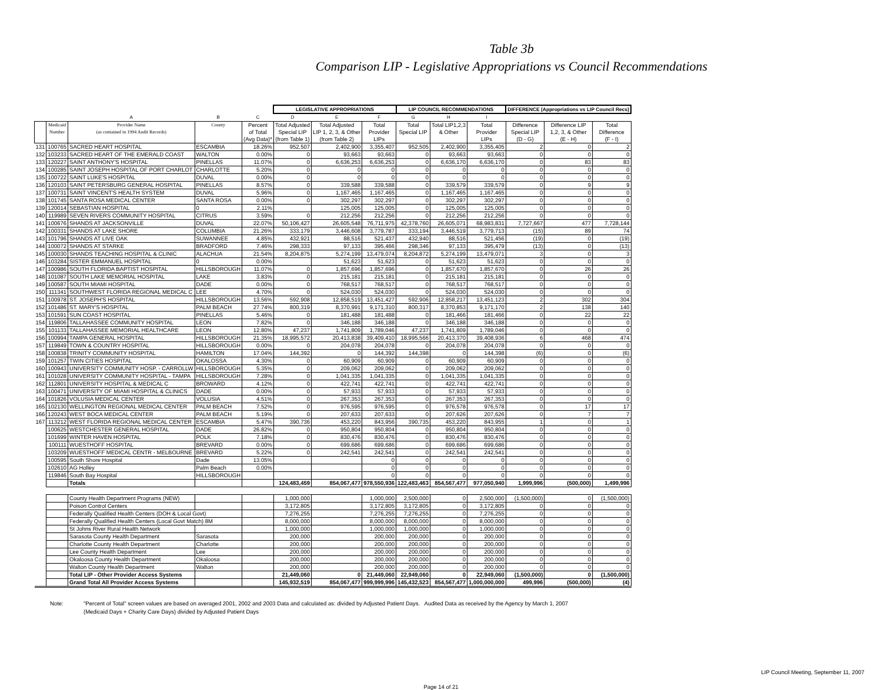Table 3b
Comparison LIP - Legislative Appropriations vs Council Recommendations
| | | | | | LEGISLATIVE APPROPRIATIONS | | | LIP COUNCIL RECOMMENDATIONS | | | DIFFERENCE (Appropriations vs LIP Council Recs) | | |
| --- | --- | --- | --- | --- | --- | --- | --- | --- | --- | --- | --- | --- | --- |
| | | A | B | C | D | E | F | G | H | I | | | |
| | Medicaid Number | Provider Name (as contained in 1994 Audit Records) | County | Percent of Total (Avg Data)* | Total Adjusted Special LIP (from Table 1) | Total Adjusted LIP 1, 2, 3, & Other (from Table 2) | Total Provider LIPs | Total Special LIP | Total LIP1,2,3 & Other | Total Provider LIPs | Difference Special LIP (D - G) | Difference LIP 1,2, 3, & Other (E - H) | Total Difference (F - I) |
| 131 | 100765 | SACRED HEART HOSPITAL | ESCAMBIA | 18.26% | 952,507 | 2,402,900 | 3,355,407 | 952,505 | 2,402,900 | 3,355,405 | 2 | 0 | 2 |
| 132 | 103233 | SACRED HEART OF THE EMERALD COAST | WALTON | 0.00% | 0 | 93,663 | 93,663 | 0 | 93,663 | 93,663 | 0 | 0 | 0 |
| 133 | 120227 | SAINT ANTHONY'S HOSPITAL | PINELLAS | 11.07% | 0 | 6,636,253 | 6,636,253 | 0 | 6,636,170 | 6,636,170 | 0 | 83 | 83 |
| 134 | 100285 | SAINT JOSEPH HOSPITAL OF PORT CHARLOT | CHARLOTTE | 5.20% | 0 | 0 | 0 | 0 | 0 | 0 | 0 | 0 | 0 |
| 135 | 100722 | SAINT LUKE'S HOSPITAL | DUVAL | 0.00% | 0 | 0 | 0 | 0 | 0 | 0 | 0 | 0 | 0 |
| 136 | 120103 | SAINT PETERSBURG GENERAL HOSPITAL | PINELLAS | 8.57% | 0 | 339,588 | 339,588 | 0 | 339,579 | 339,579 | 0 | 9 | 9 |
| 137 | 100731 | SAINT VINCENT'S HEALTH SYSTEM | DUVAL | 5.96% | 0 | 1,167,465 | 1,167,465 | 0 | 1,167,465 | 1,167,465 | 0 | 0 | 0 |
| 138 | 101745 | SANTA ROSA MEDICAL CENTER | SANTA ROSA | 0.00% | 0 | 302,297 | 302,297 | 0 | 302,297 | 302,297 | 0 | 0 | 0 |
| 139 | 120014 | SEBASTIAN HOSPITAL | 0 | 2.11% | | 125,005 | 125,005 | 0 | 125,005 | 125,005 | 0 | 0 | 0 |
| 140 | 119989 | SEVEN RIVERS COMMUNITY HOSPITAL | CITRUS | 3.59% | 0 | 212,256 | 212,256 | 0 | 212,256 | 212,256 | 0 | 0 | 0 |
| 141 | 100676 | SHANDS AT JACKSONVILLE | DUVAL | 22.07% | 50,106,427 | 26,605,548 | 76,711,975 | 42,378,760 | 26,605,071 | 68,983,831 | 7,727,667 | 477 | 7,728,144 |
| 142 | 100331 | SHANDS AT LAKE SHORE | COLUMBIA | 21.26% | 333,179 | 3,446,608 | 3,779,787 | 333,194 | 3,446,519 | 3,779,713 | (15) | 89 | 74 |
| 143 | 101796 | SHANDS AT LIVE OAK | SUWANNEE | 4.85% | 432,921 | 88,516 | 521,437 | 432,940 | 88,516 | 521,456 | (19) | 0 | (19) |
| 144 | 100072 | SHANDS AT STARKE | BRADFORD | 7.46% | 298,333 | 97,133 | 395,466 | 298,346 | 97,133 | 395,479 | (13) | 0 | (13) |
| 145 | 100030 | SHANDS TEACHING HOSPITAL & CLINIC | ALACHUA | 21.54% | 8,204,875 | 5,274,199 | 13,479,074 | 8,204,872 | 5,274,199 | 13,479,071 | 3 | 0 | 3 |
| 146 | 103284 | SISTER EMMANUEL HOSPITAL | 0 | 0.00% | | 51,623 | 51,623 | 0 | 51,623 | 51,623 | 0 | 0 | 0 |
| 147 | 100986 | SOUTH FLORIDA BAPTIST HOSPITAL | HILLSBOROUGH | 11.07% | 0 | 1,857,696 | 1,857,696 | 0 | 1,857,670 | 1,857,670 | 0 | 26 | 26 |
| 148 | 101087 | SOUTH LAKE MEMORIAL HOSPITAL | LAKE | 3.83% | 0 | 215,181 | 215,181 | 0 | 215,181 | 215,181 | 0 | 0 | 0 |
| 149 | 100587 | SOUTH MIAMI HOSPITAL | DADE | 0.00% | 0 | 768,517 | 768,517 | 0 | 768,517 | 768,517 | 0 | 0 | 0 |
| 150 | 111341 | SOUTHWEST FLORIDA REGIONAL MEDICAL C | LEE | 4.70% | 0 | 524,030 | 524,030 | 0 | 524,030 | 524,030 | 0 | 0 | 0 |
| 151 | 100978 | ST. JOSEPH'S HOSPITAL | HILLSBOROUGH | 13.56% | 592,908 | 12,858,519 | 13,451,427 | 592,906 | 12,858,217 | 13,451,123 | 2 | 302 | 304 |
| 152 | 101486 | ST. MARY'S HOSPITAL | PALM BEACH | 27.74% | 800,319 | 8,370,991 | 9,171,310 | 800,317 | 8,370,853 | 9,171,170 | 2 | 138 | 140 |
| 153 | 101591 | SUN COAST HOSPITAL | PINELLAS | 5.46% | 0 | 181,488 | 181,488 | 0 | 181,466 | 181,466 | 0 | 22 | 22 |
| 154 | 119806 | TALLAHASSEE COMMUNITY HOSPITAL | LEON | 7.82% | 0 | 346,188 | 346,188 | 0 | 346,188 | 346,188 | 0 | 0 | 0 |
| 155 | 101133 | TALLAHASSEE MEMORIAL HEALTHCARE | LEON | 12.80% | 47,237 | 1,741,809 | 1,789,046 | 47,237 | 1,741,809 | 1,789,046 | 0 | 0 | 0 |
| 156 | 100994 | TAMPA GENERAL HOSPITAL | HILLSBOROUGH | 21.35% | 18,995,572 | 20,413,838 | 39,409,410 | 18,995,566 | 20,413,370 | 39,408,936 | 6 | 468 | 474 |
| 157 | 119849 | TOWN & COUNTRY HOSPITAL | HILLSBOROUGH | 0.00% | 0 | 204,078 | 204,078 | 0 | 204,078 | 204,078 | 0 | 0 | 0 |
| 158 | 100838 | TRINITY COMMUNITY HOSPITAL | HAMILTON | 17.04% | 144,392 | 0 | 144,392 | 144,398 | 0 | 144,398 | (6) | 0 | (6) |
| 159 | 101257 | TWIN CITIES HOSPITAL | OKALOSSA | 4.30% | 0 | 60,909 | 60,909 | 0 | 60,909 | 60,909 | 0 | 0 | 0 |
| 160 | 100943 | UNIVERSITY COMMUNITY HOSP. - CARROLLW | HILLSBOROUGH | 5.35% | 0 | 209,062 | 209,062 | 0 | 209,062 | 209,062 | 0 | 0 | 0 |
| 161 | 101028 | UNIVERSITY COMMUNITY HOSPITAL - TAMPA | HILLSBOROUGH | 7.28% | 0 | 1,041,335 | 1,041,335 | 0 | 1,041,335 | 1,041,335 | 0 | 0 | 0 |
| 162 | 112801 | UNIVERSITY HOSPITAL & MEDICAL C | BROWARD | 4.12% | 0 | 422,741 | 422,741 | 0 | 422,741 | 422,741 | 0 | 0 | 0 |
| 163 | 100471 | UNIVERSITY OF MIAMI HOSPITAL & CLINICS | DADE | 0.00% | 0 | 57,933 | 57,933 | 0 | 57,933 | 57,933 | 0 | 0 | 0 |
| 164 | 101826 | VOLUSIA MEDICAL CENTER | VOLUSIA | 4.51% | 0 | 267,353 | 267,353 | 0 | 267,353 | 267,353 | 0 | 0 | 0 |
| 165 | 102130 | WELLINGTON REGIONAL MEDICAL CENTER | PALM BEACH | 7.52% | 0 | 976,595 | 976,595 | 0 | 976,578 | 976,578 | 0 | 17 | 17 |
| 166 | 120243 | WEST BOCA MEDICAL CENTER | PALM BEACH | 5.19% | 0 | 207,633 | 207,633 | 0 | 207,626 | 207,626 | 0 | 7 | 7 |
| 167 | 113212 | WEST FLORIDA REGIONAL MEDICAL CENTER | ESCAMBIA | 5.47% | 390,736 | 453,220 | 843,956 | 390,735 | 453,220 | 843,955 | 1 | 0 | 1 |
| | 100625 | WESTCHESTER GENERAL HOSPITAL | DADE | 26.82% | 0 | 950,804 | 950,804 | 0 | 950,804 | 950,804 | 0 | 0 | 0 |
| | 101699 | WINTER HAVEN HOSPITAL | POLK | 7.18% | 0 | 830,476 | 830,476 | 0 | 830,476 | 830,476 | 0 | 0 | 0 |
| | 100111 | WUESTHOFF HOSPITAL | BREVARD | 0.00% | 0 | 699,686 | 699,686 | 0 | 699,686 | 699,686 | 0 | 0 | 0 |
| | 103209 | WUESTHOFF MEDICAL CENTR - MELBOURNE | BREVARD | 5.22% | 0 | 242,541 | 242,541 | 0 | 242,541 | 242,541 | 0 | 0 | 0 |
| | 100595 | South Shore Hospital | Dade | 13.05% | | | 0 | 0 | 0 | 0 | 0 | 0 | 0 |
| | 102610 | AG Holley | Palm Beach | 0.00% | | | 0 | 0 | 0 | 0 | 0 | 0 | 0 |
| | 119846 | South Bay Hospital | HILLSBOROUGH | | | | 0 | 0 | 0 | 0 | 0 | 0 | 0 |
| | | Totals | | | 124,483,459 | 854,067,477 | 978,550,936 | 122,483,463 | 854,567,477 | 977,050,940 | 1,999,996 | (500,000) | 1,499,996 |
| | | County Health Department Programs (NEW) | | | 1,000,000 | | 1,000,000 | 2,500,000 | 0 | 2,500,000 | (1,500,000) | 0 | (1,500,000) |
| | | Poison Control Centers | | | 3,172,805 | | 3,172,805 | 3,172,805 | 0 | 3,172,805 | 0 | 0 | 0 |
| | | Federally Qualified Health Centers (DOH & Local Govt) | | | 7,276,255 | | 7,276,255 | 7,276,255 | 0 | 7,276,255 | 0 | 0 | 0 |
| | | Federally Qualified Health Centers (Local Govt Match) 8M | | | 8,000,000 | | 8,000,000 | 8,000,000 | 0 | 8,000,000 | 0 | 0 | 0 |
| | | St Johns River Rural Health Network | | | 1,000,000 | | 1,000,000 | 1,000,000 | 0 | 1,000,000 | 0 | 0 | 0 |
| | | Sarasota County Health Department | Sarasota | | 200,000 | | 200,000 | 200,000 | 0 | 200,000 | 0 | 0 | 0 |
| | | Charlotte County Health Department | Charlotte | | 200,000 | | 200,000 | 200,000 | 0 | 200,000 | 0 | 0 | 0 |
| | | Lee County Health Department | Lee | | 200,000 | | 200,000 | 200,000 | 0 | 200,000 | 0 | 0 | 0 |
| | | Okaloosa County Health Department | Okaloosa | | 200,000 | | 200,000 | 200,000 | 0 | 200,000 | 0 | 0 | 0 |
| | | Walton County Health Department | Walton | | 200,000 | | 200,000 | 200,000 | 0 | 200,000 | 0 | 0 | 0 |
| | | Total LIP - Other Provider Access Systems | | | 21,449,060 | 0 | 21,449,060 | 22,949,060 | 0 | 22,949,060 | (1,500,000) | 0 | (1,500,000) |
| | | Grand Total All Provider Access Systems | | | 145,932,519 | 854,067,477 | 999,999,996 | 145,432,523 | 854,567,477 | 1,000,000,000 | 499,996 | (500,000) | (4) |
Note: "Percent of Total" screen values are based on averaged 2001, 2002 and 2003 Data and calculated as: divided by Adjusted Patient Days. Audited Data as received by the Agency by March 1, 2007
(Medicaid Days + Charity Care Days) divided by Adjusted Patient Days
LIP Council Meeting, September 11, 2007
Page 14 of 21